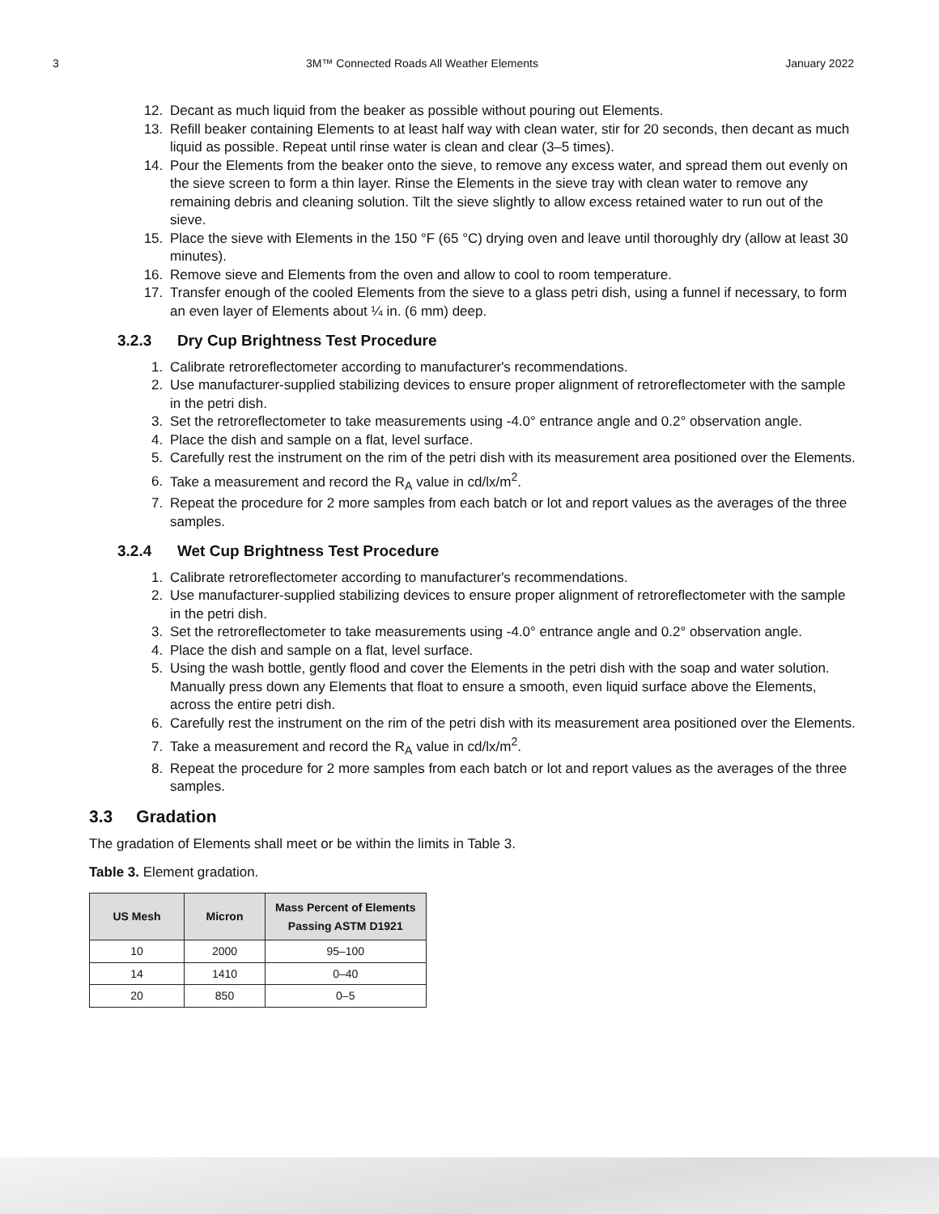3 3M™ Connected Roads All Weather Elements January 2022
12. Decant as much liquid from the beaker as possible without pouring out Elements.
13. Refill beaker containing Elements to at least half way with clean water, stir for 20 seconds, then decant as much liquid as possible. Repeat until rinse water is clean and clear (3–5 times).
14. Pour the Elements from the beaker onto the sieve, to remove any excess water, and spread them out evenly on the sieve screen to form a thin layer. Rinse the Elements in the sieve tray with clean water to remove any remaining debris and cleaning solution. Tilt the sieve slightly to allow excess retained water to run out of the sieve.
15. Place the sieve with Elements in the 150 °F (65 °C) drying oven and leave until thoroughly dry (allow at least 30 minutes).
16. Remove sieve and Elements from the oven and allow to cool to room temperature.
17. Transfer enough of the cooled Elements from the sieve to a glass petri dish, using a funnel if necessary, to form an even layer of Elements about ¼ in. (6 mm) deep.
3.2.3 Dry Cup Brightness Test Procedure
1. Calibrate retroreflectometer according to manufacturer's recommendations.
2. Use manufacturer-supplied stabilizing devices to ensure proper alignment of retroreflectometer with the sample in the petri dish.
3. Set the retroreflectometer to take measurements using -4.0° entrance angle and 0.2° observation angle.
4. Place the dish and sample on a flat, level surface.
5. Carefully rest the instrument on the rim of the petri dish with its measurement area positioned over the Elements.
6. Take a measurement and record the R<sub>A</sub> value in cd/lx/m<sup>2</sup>.
7. Repeat the procedure for 2 more samples from each batch or lot and report values as the averages of the three samples.
3.2.4 Wet Cup Brightness Test Procedure
1. Calibrate retroreflectometer according to manufacturer's recommendations.
2. Use manufacturer-supplied stabilizing devices to ensure proper alignment of retroreflectometer with the sample in the petri dish.
3. Set the retroreflectometer to take measurements using -4.0° entrance angle and 0.2° observation angle.
4. Place the dish and sample on a flat, level surface.
5. Using the wash bottle, gently flood and cover the Elements in the petri dish with the soap and water solution. Manually press down any Elements that float to ensure a smooth, even liquid surface above the Elements, across the entire petri dish.
6. Carefully rest the instrument on the rim of the petri dish with its measurement area positioned over the Elements.
7. Take a measurement and record the R<sub>A</sub> value in cd/lx/m<sup>2</sup>.
8. Repeat the procedure for 2 more samples from each batch or lot and report values as the averages of the three samples.
3.3 Gradation
The gradation of Elements shall meet or be within the limits in Table 3.
Table 3. Element gradation.
| US Mesh | Micron | Mass Percent of Elements Passing ASTM D1921 |
| --- | --- | --- |
| 10 | 2000 | 95–100 |
| 14 | 1410 | 0–40 |
| 20 | 850 | 0–5 |